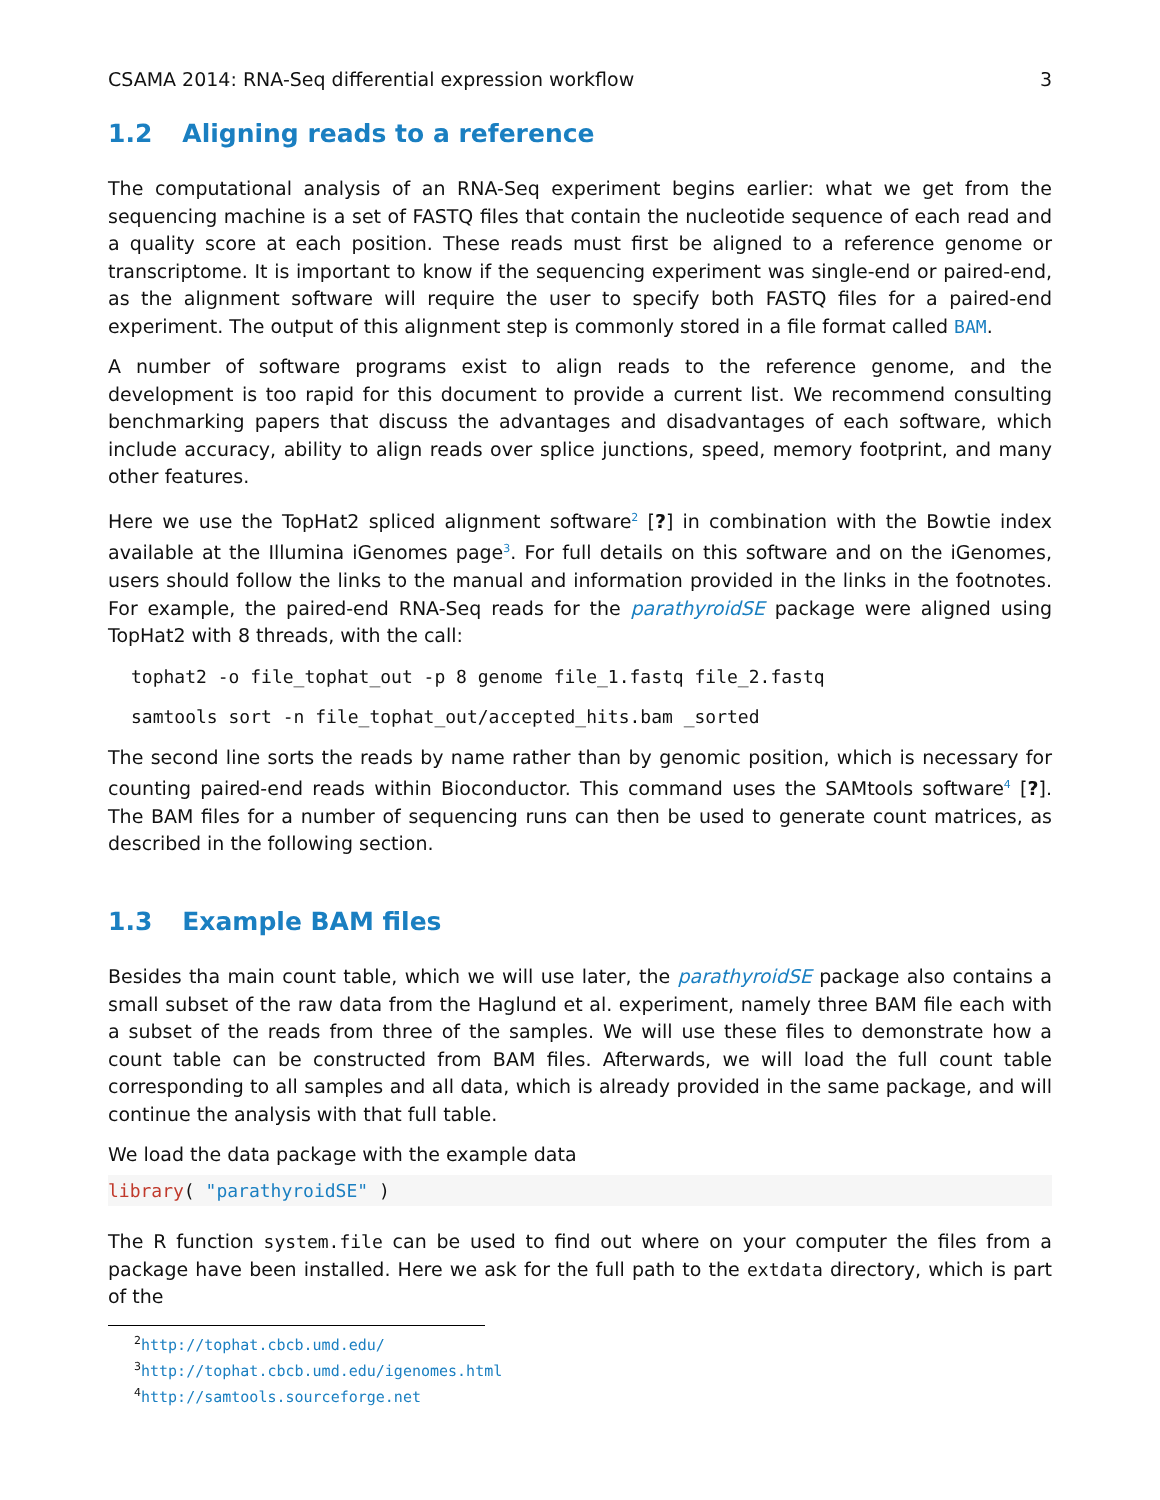CSAMA 2014: RNA-Seq differential expression workflow 3
1.2 Aligning reads to a reference
The computational analysis of an RNA-Seq experiment begins earlier: what we get from the sequencing machine is a set of FASTQ files that contain the nucleotide sequence of each read and a quality score at each position. These reads must first be aligned to a reference genome or transcriptome. It is important to know if the sequencing experiment was single-end or paired-end, as the alignment software will require the user to specify both FASTQ files for a paired-end experiment. The output of this alignment step is commonly stored in a file format called BAM.
A number of software programs exist to align reads to the reference genome, and the development is too rapid for this document to provide a current list. We recommend consulting benchmarking papers that discuss the advantages and disadvantages of each software, which include accuracy, ability to align reads over splice junctions, speed, memory footprint, and many other features.
Here we use the TopHat2 spliced alignment software<sup>2</sup> [?] in combination with the Bowtie index available at the Illumina iGenomes page<sup>3</sup>. For full details on this software and on the iGenomes, users should follow the links to the manual and information provided in the links in the footnotes. For example, the paired-end RNA-Seq reads for the parathyroidSE package were aligned using TopHat2 with 8 threads, with the call:
tophat2 -o file_tophat_out -p 8 genome file_1.fastq file_2.fastq
samtools sort -n file_tophat_out/accepted_hits.bam _sorted
The second line sorts the reads by name rather than by genomic position, which is necessary for counting paired-end reads within Bioconductor. This command uses the SAMtools software<sup>4</sup> [?]. The BAM files for a number of sequencing runs can then be used to generate count matrices, as described in the following section.
1.3 Example BAM files
Besides tha main count table, which we will use later, the parathyroidSE package also contains a small subset of the raw data from the Haglund et al. experiment, namely three BAM file each with a subset of the reads from three of the samples. We will use these files to demonstrate how a count table can be constructed from BAM files. Afterwards, we will load the full count table corresponding to all samples and all data, which is already provided in the same package, and will continue the analysis with that full table.
We load the data package with the example data
library( "parathyroidSE" )
The R function system.file can be used to find out where on your computer the files from a package have been installed. Here we ask for the full path to the extdata directory, which is part of the
<sup>2</sup> http://tophat.cbcb.umd.edu/
<sup>3</sup> http://tophat.cbcb.umd.edu/igenomes.html
<sup>4</sup> http://samtools.sourceforge.net